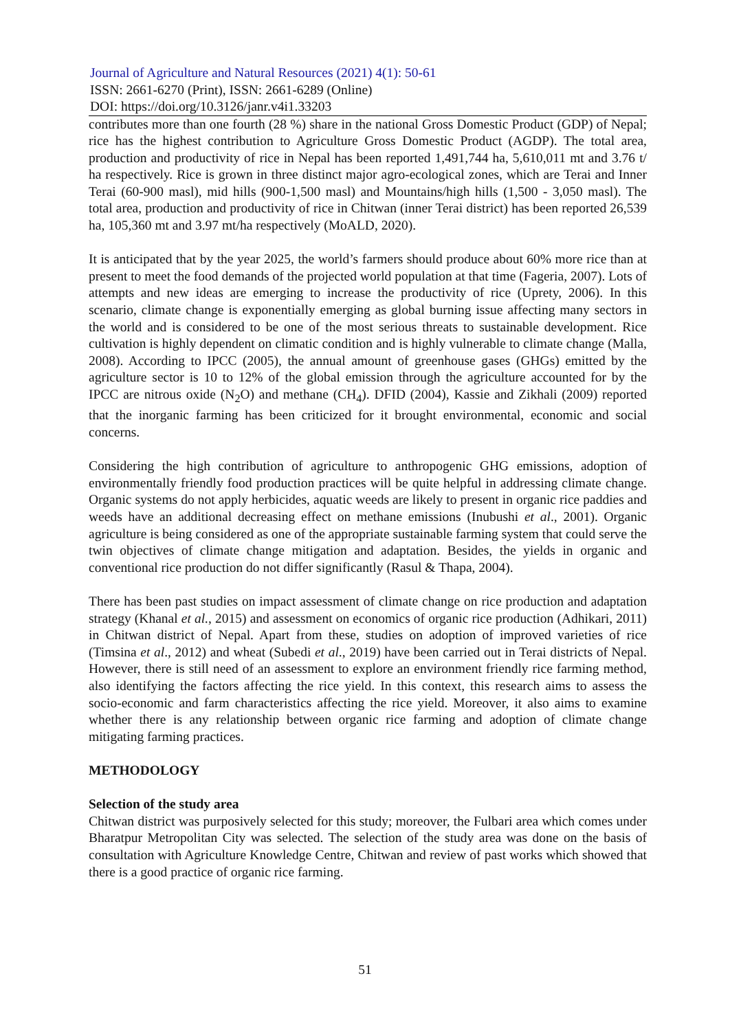Journal of Agriculture and Natural Resources (2021) 4(1): 50-61
ISSN: 2661-6270 (Print), ISSN: 2661-6289 (Online)
DOI: https://doi.org/10.3126/janr.v4i1.33203
contributes more than one fourth (28 %) share in the national Gross Domestic Product (GDP) of Nepal; rice has the highest contribution to Agriculture Gross Domestic Product (AGDP). The total area, production and productivity of rice in Nepal has been reported 1,491,744 ha, 5,610,011 mt and 3.76 t/ ha respectively. Rice is grown in three distinct major agro-ecological zones, which are Terai and Inner Terai (60-900 masl), mid hills (900-1,500 masl) and Mountains/high hills (1,500 - 3,050 masl). The total area, production and productivity of rice in Chitwan (inner Terai district) has been reported 26,539 ha, 105,360 mt and 3.97 mt/ha respectively (MoALD, 2020).
It is anticipated that by the year 2025, the world’s farmers should produce about 60% more rice than at present to meet the food demands of the projected world population at that time (Fageria, 2007). Lots of attempts and new ideas are emerging to increase the productivity of rice (Uprety, 2006). In this scenario, climate change is exponentially emerging as global burning issue affecting many sectors in the world and is considered to be one of the most serious threats to sustainable development. Rice cultivation is highly dependent on climatic condition and is highly vulnerable to climate change (Malla, 2008). According to IPCC (2005), the annual amount of greenhouse gases (GHGs) emitted by the agriculture sector is 10 to 12% of the global emission through the agriculture accounted for by the IPCC are nitrous oxide (N<sub>2</sub>O) and methane (CH<sub>4</sub>). DFID (2004), Kassie and Zikhali (2009) reported that the inorganic farming has been criticized for it brought environmental, economic and social concerns.
Considering the high contribution of agriculture to anthropogenic GHG emissions, adoption of environmentally friendly food production practices will be quite helpful in addressing climate change. Organic systems do not apply herbicides, aquatic weeds are likely to present in organic rice paddies and weeds have an additional decreasing effect on methane emissions (Inubushi et al., 2001). Organic agriculture is being considered as one of the appropriate sustainable farming system that could serve the twin objectives of climate change mitigation and adaptation. Besides, the yields in organic and conventional rice production do not differ significantly (Rasul & Thapa, 2004).
There has been past studies on impact assessment of climate change on rice production and adaptation strategy (Khanal et al., 2015) and assessment on economics of organic rice production (Adhikari, 2011) in Chitwan district of Nepal. Apart from these, studies on adoption of improved varieties of rice (Timsina et al., 2012) and wheat (Subedi et al., 2019) have been carried out in Terai districts of Nepal. However, there is still need of an assessment to explore an environment friendly rice farming method, also identifying the factors affecting the rice yield. In this context, this research aims to assess the socio-economic and farm characteristics affecting the rice yield. Moreover, it also aims to examine whether there is any relationship between organic rice farming and adoption of climate change mitigating farming practices.
METHODOLOGY
Selection of the study area
Chitwan district was purposively selected for this study; moreover, the Fulbari area which comes under Bharatpur Metropolitan City was selected. The selection of the study area was done on the basis of consultation with Agriculture Knowledge Centre, Chitwan and review of past works which showed that there is a good practice of organic rice farming.
51